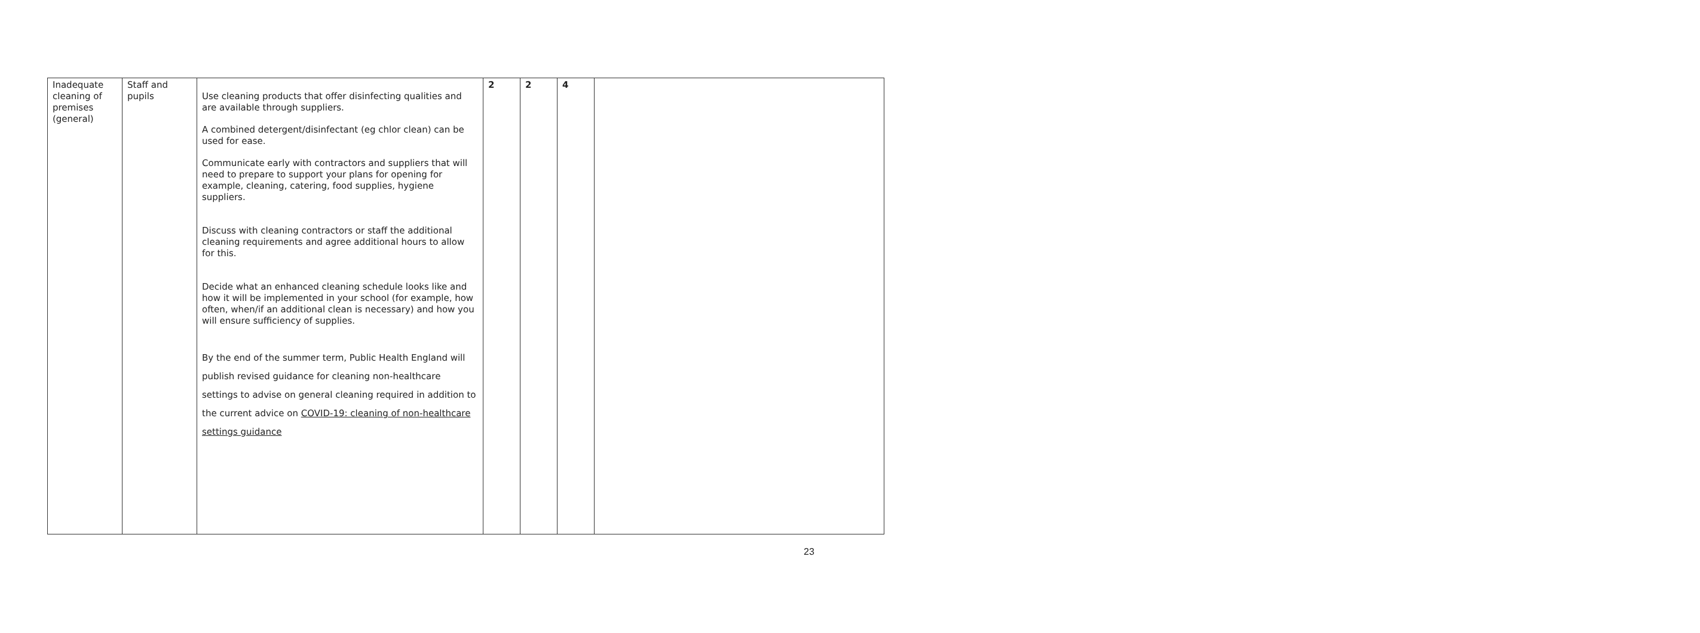| Inadequate cleaning of premises (general) | Staff and pupils | Use cleaning products that offer disinfecting qualities and are available through suppliers. A combined detergent/disinfectant (eg chlor clean) can be used for ease. Communicate early with contractors and suppliers that will need to prepare to support your plans for opening for example, cleaning, catering, food supplies, hygiene suppliers. Discuss with cleaning contractors or staff the additional cleaning requirements and agree additional hours to allow for this. Decide what an enhanced cleaning schedule looks like and how it will be implemented in your school (for example, how often, when/if an additional clean is necessary) and how you will ensure sufficiency of supplies. By the end of the summer term, Public Health England will publish revised guidance for cleaning non-healthcare settings to advise on general cleaning required in addition to the current advice on COVID-19: cleaning of non-healthcare settings guidance | 2 | 2 | 4 | |
23